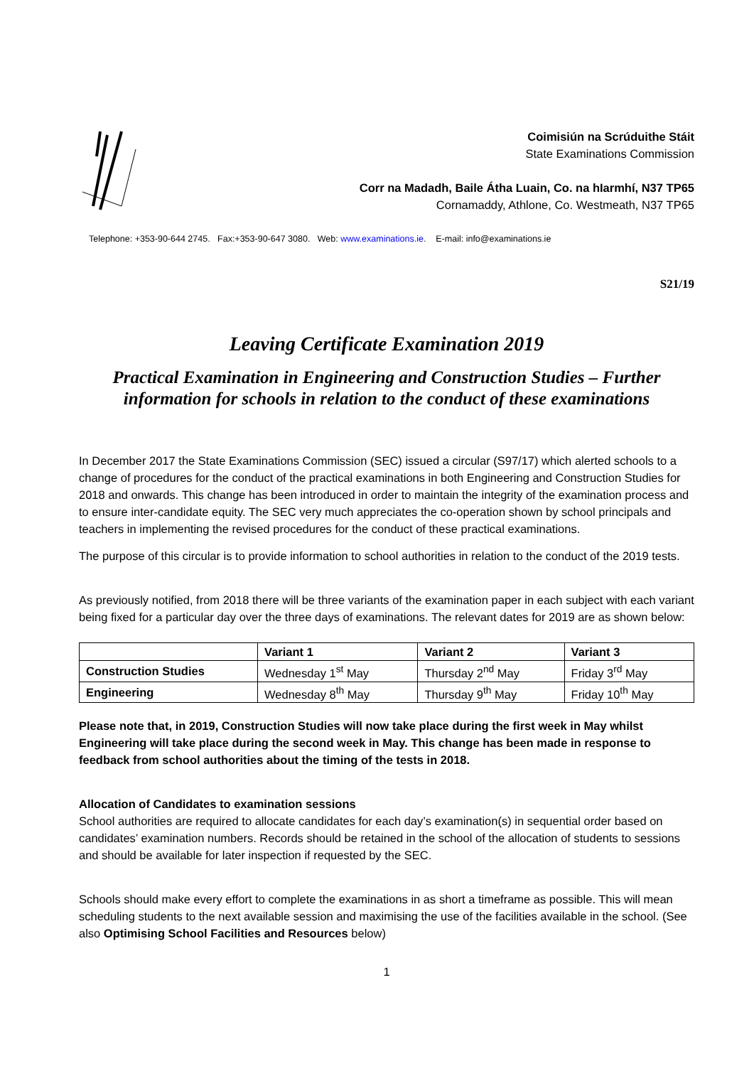Coimisiún na Scrúduithe Stáit
State Examinations Commission
Corr na Madadh, Baile Átha Luain, Co. na hIarmhí, N37 TP65
Cornamaddy, Athlone, Co. Westmeath, N37 TP65
Telephone: +353-90-644 2745. Fax:+353-90-647 3080. Web: www.examinations.ie. E-mail: info@examinations.ie
S21/19
Leaving Certificate Examination 2019
Practical Examination in Engineering and Construction Studies – Further information for schools in relation to the conduct of these examinations
In December 2017 the State Examinations Commission (SEC) issued a circular (S97/17) which alerted schools to a change of procedures for the conduct of the practical examinations in both Engineering and Construction Studies for 2018 and onwards. This change has been introduced in order to maintain the integrity of the examination process and to ensure inter-candidate equity. The SEC very much appreciates the co-operation shown by school principals and teachers in implementing the revised procedures for the conduct of these practical examinations.
The purpose of this circular is to provide information to school authorities in relation to the conduct of the 2019 tests.
As previously notified, from 2018 there will be three variants of the examination paper in each subject with each variant being fixed for a particular day over the three days of examinations. The relevant dates for 2019 are as shown below:
| | Variant 1 | Variant 2 | Variant 3 |
| --- | --- | --- | --- |
| Construction Studies | Wednesday 1<sup>st</sup> May | Thursday 2<sup>nd</sup> May | Friday 3<sup>rd</sup> May |
| Engineering | Wednesday 8<sup>th</sup> May | Thursday 9<sup>th</sup> May | Friday 10<sup>th</sup> May |
Please note that, in 2019, Construction Studies will now take place during the first week in May whilst Engineering will take place during the second week in May. This change has been made in response to feedback from school authorities about the timing of the tests in 2018.
Allocation of Candidates to examination sessions
School authorities are required to allocate candidates for each day’s examination(s) in sequential order based on candidates’ examination numbers. Records should be retained in the school of the allocation of students to sessions and should be available for later inspection if requested by the SEC.
Schools should make every effort to complete the examinations in as short a timeframe as possible. This will mean scheduling students to the next available session and maximising the use of the facilities available in the school. (See also Optimising School Facilities and Resources below)
1